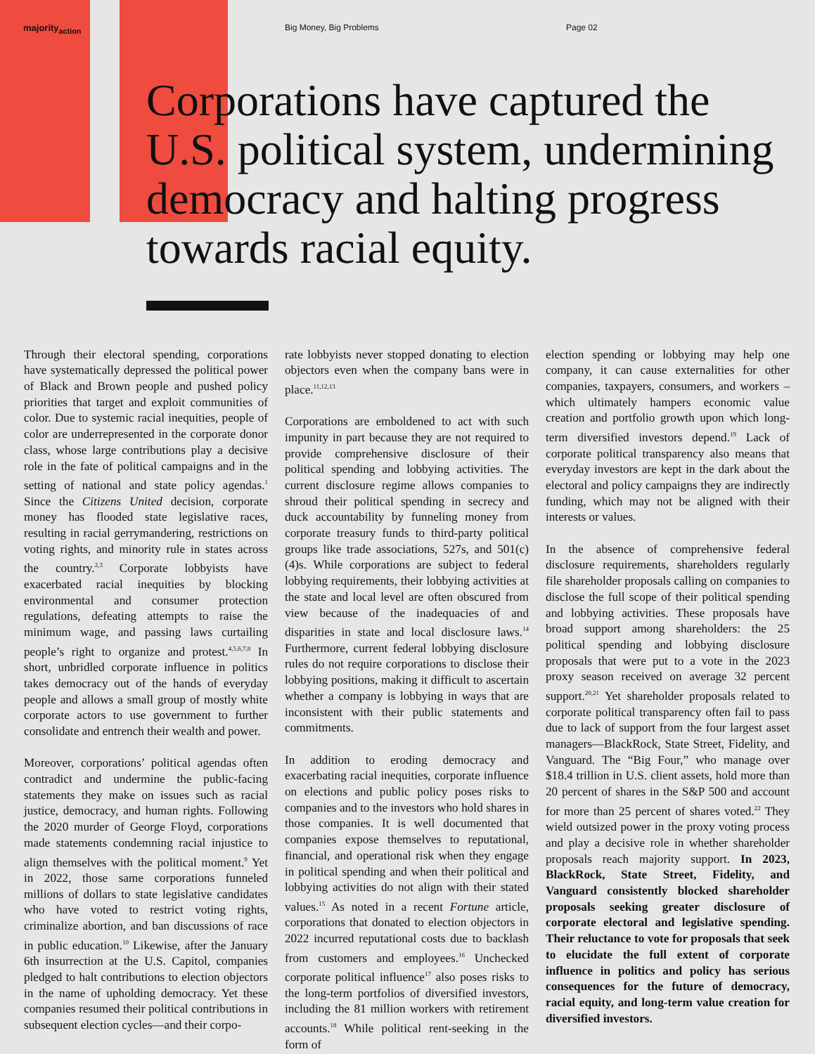majority<sub>action</sub> Big Money, Big Problems Page 02
Corporations have captured the U.S. political system, undermining democracy and halting progress towards racial equity.
Through their electoral spending, corporations have systematically depressed the political power of Black and Brown people and pushed policy priorities that target and exploit communities of color. Due to systemic racial inequities, people of color are underrepresented in the corporate donor class, whose large contributions play a decisive role in the fate of political campaigns and in the setting of national and state policy agendas.<sup>1</sup> Since the Citizens United decision, corporate money has flooded state legislative races, resulting in racial gerrymandering, restrictions on voting rights, and minority rule in states across the country.<sup>2,3</sup> Corporate lobbyists have exacerbated racial inequities by blocking environmental and consumer protection regulations, defeating attempts to raise the minimum wage, and passing laws curtailing people’s right to organize and protest.<sup>4,5,6,7,8</sup> In short, unbridled corporate influence in politics takes democracy out of the hands of everyday people and allows a small group of mostly white corporate actors to use government to further consolidate and entrench their wealth and power.
Moreover, corporations’ political agendas often contradict and undermine the public-facing statements they make on issues such as racial justice, democracy, and human rights. Following the 2020 murder of George Floyd, corporations made statements condemning racial injustice to align themselves with the political moment.<sup>9</sup> Yet in 2022, those same corporations funneled millions of dollars to state legislative candidates who have voted to restrict voting rights, criminalize abortion, and ban discussions of race in public education.<sup>10</sup> Likewise, after the January 6th insurrection at the U.S. Capitol, companies pledged to halt contributions to election objectors in the name of upholding democracy. Yet these companies resumed their political contributions in subsequent election cycles—and their corpo-
rate lobbyists never stopped donating to election objectors even when the company bans were in place.<sup>11,12,13</sup>
Corporations are emboldened to act with such impunity in part because they are not required to provide comprehensive disclosure of their political spending and lobbying activities. The current disclosure regime allows companies to shroud their political spending in secrecy and duck accountability by funneling money from corporate treasury funds to third-party political groups like trade associations, 527s, and 501(c)(4)s. While corporations are subject to federal lobbying requirements, their lobbying activities at the state and local level are often obscured from view because of the inadequacies of and disparities in state and local disclosure laws.<sup>14</sup> Furthermore, current federal lobbying disclosure rules do not require corporations to disclose their lobbying positions, making it difficult to ascertain whether a company is lobbying in ways that are inconsistent with their public statements and commitments.
In addition to eroding democracy and exacerbating racial inequities, corporate influence on elections and public policy poses risks to companies and to the investors who hold shares in those companies. It is well documented that companies expose themselves to reputational, financial, and operational risk when they engage in political spending and when their political and lobbying activities do not align with their stated values.<sup>15</sup> As noted in a recent Fortune article, corporations that donated to election objectors in 2022 incurred reputational costs due to backlash from customers and employees.<sup>16</sup> Unchecked corporate political influence<sup>17</sup> also poses risks to the long-term portfolios of diversified investors, including the 81 million workers with retirement accounts.<sup>18</sup> While political rent-seeking in the form of
election spending or lobbying may help one company, it can cause externalities for other companies, taxpayers, consumers, and workers – which ultimately hampers economic value creation and portfolio growth upon which long-term diversified investors depend.<sup>19</sup> Lack of corporate political transparency also means that everyday investors are kept in the dark about the electoral and policy campaigns they are indirectly funding, which may not be aligned with their interests or values.
In the absence of comprehensive federal disclosure requirements, shareholders regularly file shareholder proposals calling on companies to disclose the full scope of their political spending and lobbying activities. These proposals have broad support among shareholders: the 25 political spending and lobbying disclosure proposals that were put to a vote in the 2023 proxy season received on average 32 percent support.<sup>20,21</sup> Yet shareholder proposals related to corporate political transparency often fail to pass due to lack of support from the four largest asset managers—BlackRock, State Street, Fidelity, and Vanguard. The “Big Four,” who manage over $18.4 trillion in U.S. client assets, hold more than 20 percent of shares in the S&P 500 and account for more than 25 percent of shares voted.<sup>22</sup> They wield outsized power in the proxy voting process and play a decisive role in whether shareholder proposals reach majority support. In 2023, BlackRock, State Street, Fidelity, and Vanguard consistently blocked shareholder proposals seeking greater disclosure of corporate electoral and legislative spending. Their reluctance to vote for proposals that seek to elucidate the full extent of corporate influence in politics and policy has serious consequences for the future of democracy, racial equity, and long-term value creation for diversified investors.